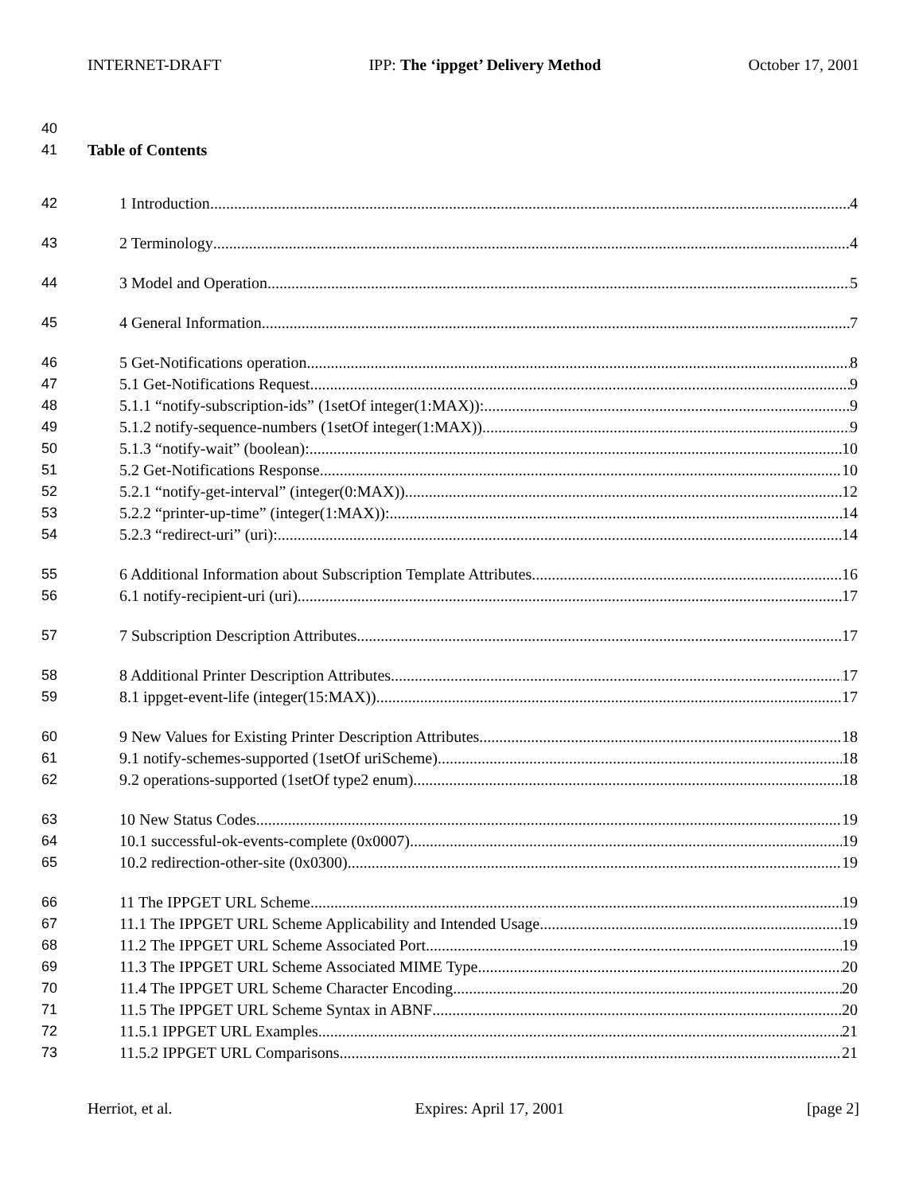INTERNET-DRAFT IPP: The ‘ippget’ Delivery Method October 17, 2001
40
41 Table of Contents
42 1 Introduction 4
43 2 Terminology 4
44 3 Model and Operation 5
45 4 General Information 7
46 5 Get-Notifications operation 8
47 5.1 Get-Notifications Request 9
48 5.1.1 “notify-subscription-ids” (1setOf integer(1:MAX)): 9
49 5.1.2 notify-sequence-numbers (1setOf integer(1:MAX)) 9
50 5.1.3 “notify-wait” (boolean): 10
51 5.2 Get-Notifications Response 10
52 5.2.1 “notify-get-interval” (integer(0:MAX)) 12
53 5.2.2 “printer-up-time” (integer(1:MAX)): 14
54 5.2.3 “redirect-uri” (uri): 14
55 6 Additional Information about Subscription Template Attributes 16
56 6.1 notify-recipient-uri (uri) 17
57 7 Subscription Description Attributes 17
58 8 Additional Printer Description Attributes 17
59 8.1 ippget-event-life (integer(15:MAX)) 17
60 9 New Values for Existing Printer Description Attributes 18
61 9.1 notify-schemes-supported (1setOf uriScheme) 18
62 9.2 operations-supported (1setOf type2 enum) 18
63 10 New Status Codes 19
64 10.1 successful-ok-events-complete (0x0007) 19
65 10.2 redirection-other-site (0x0300) 19
66 11 The IPPGET URL Scheme 19
67 11.1 The IPPGET URL Scheme Applicability and Intended Usage 19
68 11.2 The IPPGET URL Scheme Associated Port 19
69 11.3 The IPPGET URL Scheme Associated MIME Type 20
70 11.4 The IPPGET URL Scheme Character Encoding 20
71 11.5 The IPPGET URL Scheme Syntax in ABNF 20
72 11.5.1 IPPGET URL Examples 21
73 11.5.2 IPPGET URL Comparisons 21
Herriot, et al. Expires: April 17, 2001 [page 2]